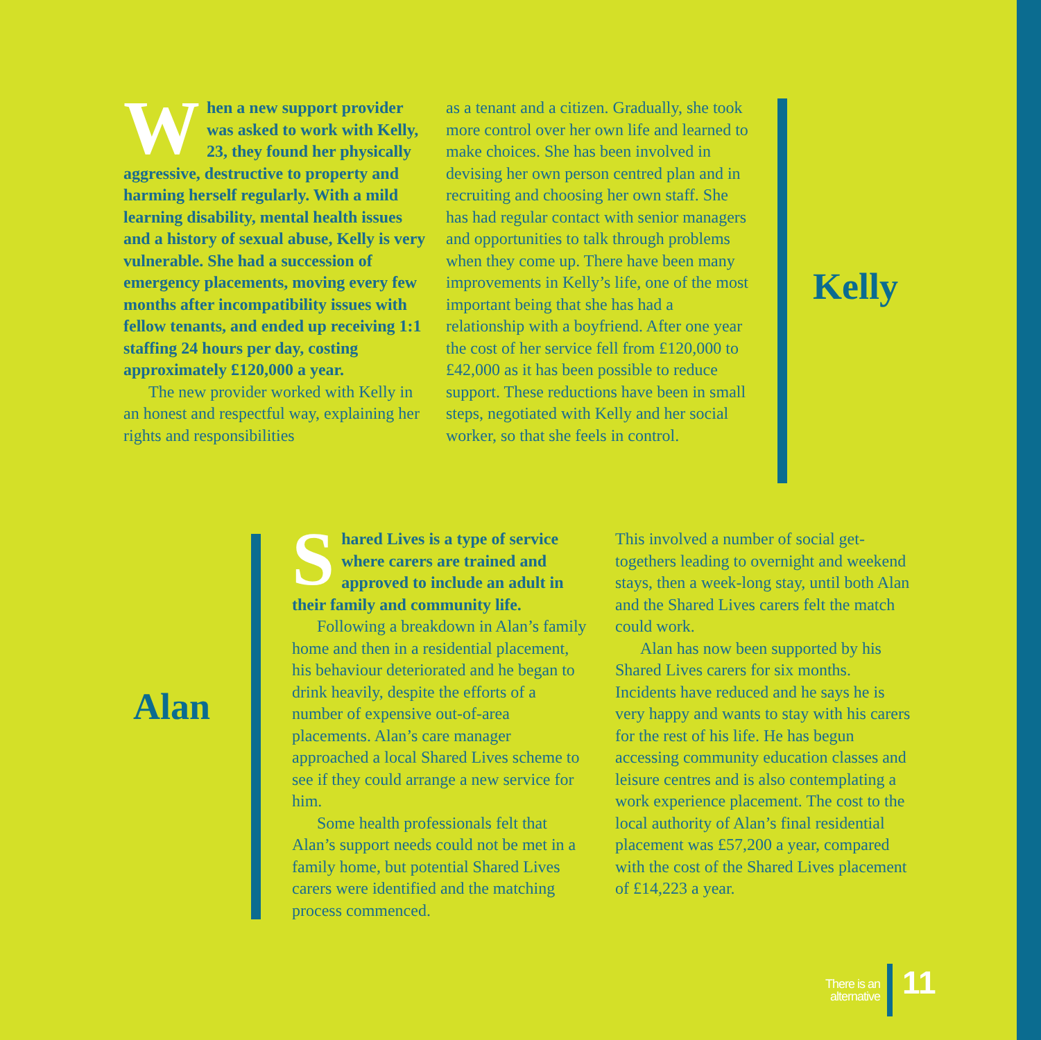When a new support provider was asked to work with Kelly, 23, they found her physically aggressive, destructive to property and harming herself regularly. With a mild learning disability, mental health issues and a history of sexual abuse, Kelly is very vulnerable. She had a succession of emergency placements, moving every few months after incompatibility issues with fellow tenants, and ended up receiving 1:1 staffing 24 hours per day, costing approximately £120,000 a year.
The new provider worked with Kelly in an honest and respectful way, explaining her rights and responsibilities
as a tenant and a citizen. Gradually, she took more control over her own life and learned to make choices. She has been involved in devising her own person centred plan and in recruiting and choosing her own staff. She has had regular contact with senior managers and opportunities to talk through problems when they come up. There have been many improvements in Kelly’s life, one of the most important being that she has had a relationship with a boyfriend. After one year the cost of her service fell from £120,000 to £42,000 as it has been possible to reduce support. These reductions have been in small steps, negotiated with Kelly and her social worker, so that she feels in control.
Kelly
Alan
Shared Lives is a type of service where carers are trained and approved to include an adult in their family and community life.
Following a breakdown in Alan’s family home and then in a residential placement, his behaviour deteriorated and he began to drink heavily, despite the efforts of a number of expensive out-of-area placements. Alan’s care manager approached a local Shared Lives scheme to see if they could arrange a new service for him.
Some health professionals felt that Alan’s support needs could not be met in a family home, but potential Shared Lives carers were identified and the matching process commenced.
This involved a number of social get-togethers leading to overnight and weekend stays, then a week-long stay, until both Alan and the Shared Lives carers felt the match could work.
Alan has now been supported by his Shared Lives carers for six months. Incidents have reduced and he says he is very happy and wants to stay with his carers for the rest of his life. He has begun accessing community education classes and leisure centres and is also contemplating a work experience placement. The cost to the local authority of Alan’s final residential placement was £57,200 a year, compared with the cost of the Shared Lives placement of £14,223 a year.
There is an
alternative
11